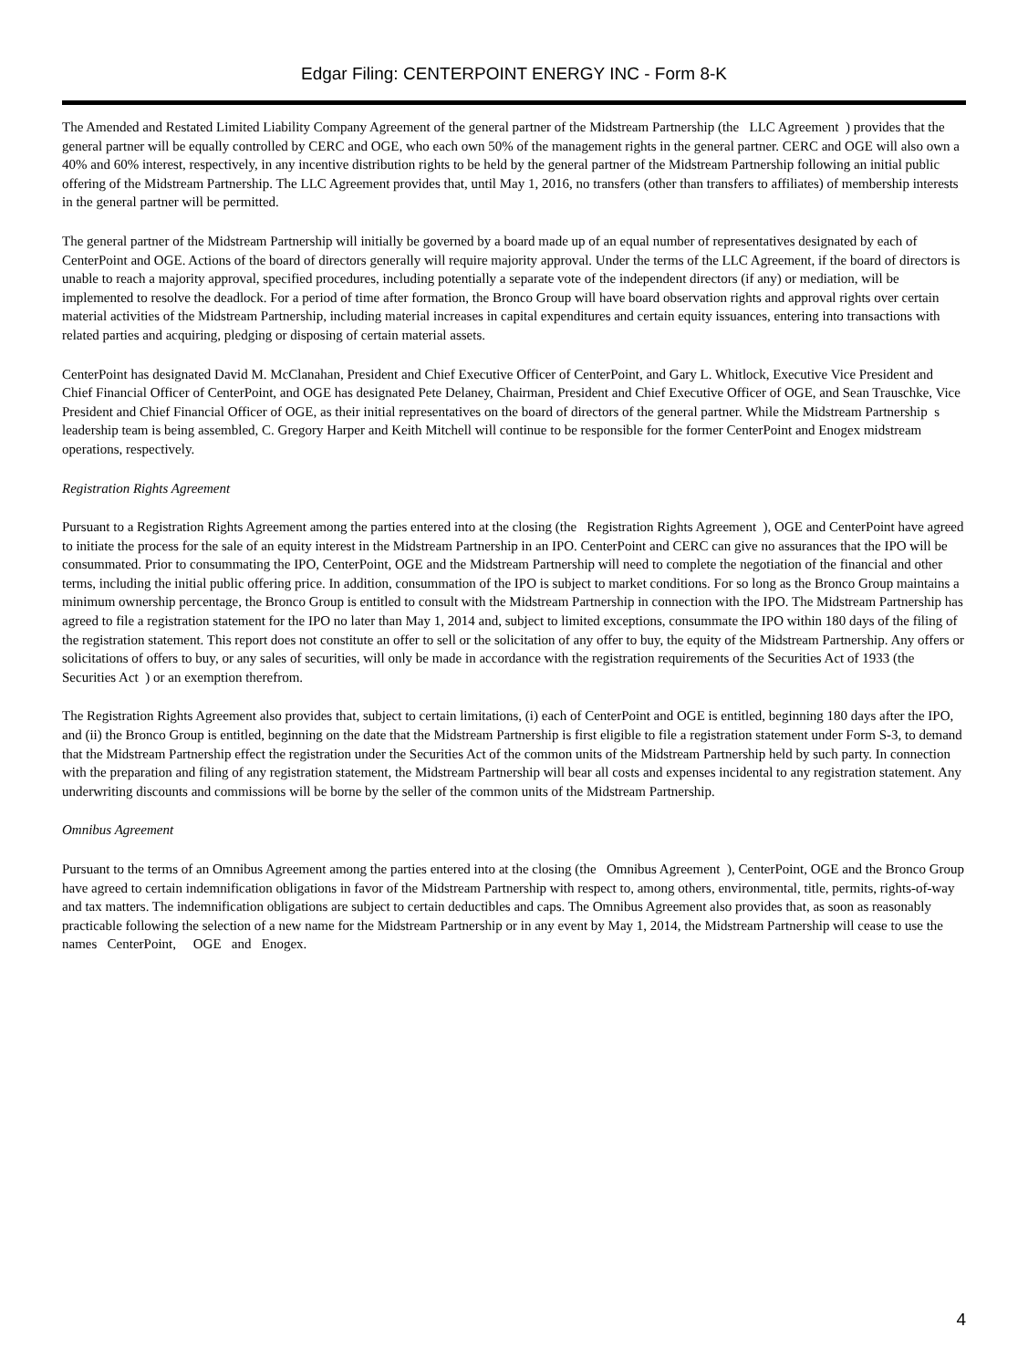Edgar Filing: CENTERPOINT ENERGY INC - Form 8-K
The Amended and Restated Limited Liability Company Agreement of the general partner of the Midstream Partnership (the LLC Agreement ) provides that the general partner will be equally controlled by CERC and OGE, who each own 50% of the management rights in the general partner. CERC and OGE will also own a 40% and 60% interest, respectively, in any incentive distribution rights to be held by the general partner of the Midstream Partnership following an initial public offering of the Midstream Partnership. The LLC Agreement provides that, until May 1, 2016, no transfers (other than transfers to affiliates) of membership interests in the general partner will be permitted.
The general partner of the Midstream Partnership will initially be governed by a board made up of an equal number of representatives designated by each of CenterPoint and OGE. Actions of the board of directors generally will require majority approval. Under the terms of the LLC Agreement, if the board of directors is unable to reach a majority approval, specified procedures, including potentially a separate vote of the independent directors (if any) or mediation, will be implemented to resolve the deadlock. For a period of time after formation, the Bronco Group will have board observation rights and approval rights over certain material activities of the Midstream Partnership, including material increases in capital expenditures and certain equity issuances, entering into transactions with related parties and acquiring, pledging or disposing of certain material assets.
CenterPoint has designated David M. McClanahan, President and Chief Executive Officer of CenterPoint, and Gary L. Whitlock, Executive Vice President and Chief Financial Officer of CenterPoint, and OGE has designated Pete Delaney, Chairman, President and Chief Executive Officer of OGE, and Sean Trauschke, Vice President and Chief Financial Officer of OGE, as their initial representatives on the board of directors of the general partner. While the Midstream Partnership s leadership team is being assembled, C. Gregory Harper and Keith Mitchell will continue to be responsible for the former CenterPoint and Enogex midstream operations, respectively.
Registration Rights Agreement
Pursuant to a Registration Rights Agreement among the parties entered into at the closing (the Registration Rights Agreement ), OGE and CenterPoint have agreed to initiate the process for the sale of an equity interest in the Midstream Partnership in an IPO. CenterPoint and CERC can give no assurances that the IPO will be consummated. Prior to consummating the IPO, CenterPoint, OGE and the Midstream Partnership will need to complete the negotiation of the financial and other terms, including the initial public offering price. In addition, consummation of the IPO is subject to market conditions. For so long as the Bronco Group maintains a minimum ownership percentage, the Bronco Group is entitled to consult with the Midstream Partnership in connection with the IPO. The Midstream Partnership has agreed to file a registration statement for the IPO no later than May 1, 2014 and, subject to limited exceptions, consummate the IPO within 180 days of the filing of the registration statement. This report does not constitute an offer to sell or the solicitation of any offer to buy, the equity of the Midstream Partnership. Any offers or solicitations of offers to buy, or any sales of securities, will only be made in accordance with the registration requirements of the Securities Act of 1933 (the Securities Act ) or an exemption therefrom.
The Registration Rights Agreement also provides that, subject to certain limitations, (i) each of CenterPoint and OGE is entitled, beginning 180 days after the IPO, and (ii) the Bronco Group is entitled, beginning on the date that the Midstream Partnership is first eligible to file a registration statement under Form S-3, to demand that the Midstream Partnership effect the registration under the Securities Act of the common units of the Midstream Partnership held by such party. In connection with the preparation and filing of any registration statement, the Midstream Partnership will bear all costs and expenses incidental to any registration statement. Any underwriting discounts and commissions will be borne by the seller of the common units of the Midstream Partnership.
Omnibus Agreement
Pursuant to the terms of an Omnibus Agreement among the parties entered into at the closing (the Omnibus Agreement ), CenterPoint, OGE and the Bronco Group have agreed to certain indemnification obligations in favor of the Midstream Partnership with respect to, among others, environmental, title, permits, rights-of-way and tax matters. The indemnification obligations are subject to certain deductibles and caps. The Omnibus Agreement also provides that, as soon as reasonably practicable following the selection of a new name for the Midstream Partnership or in any event by May 1, 2014, the Midstream Partnership will cease to use the names CenterPoint, OGE and Enogex.
4